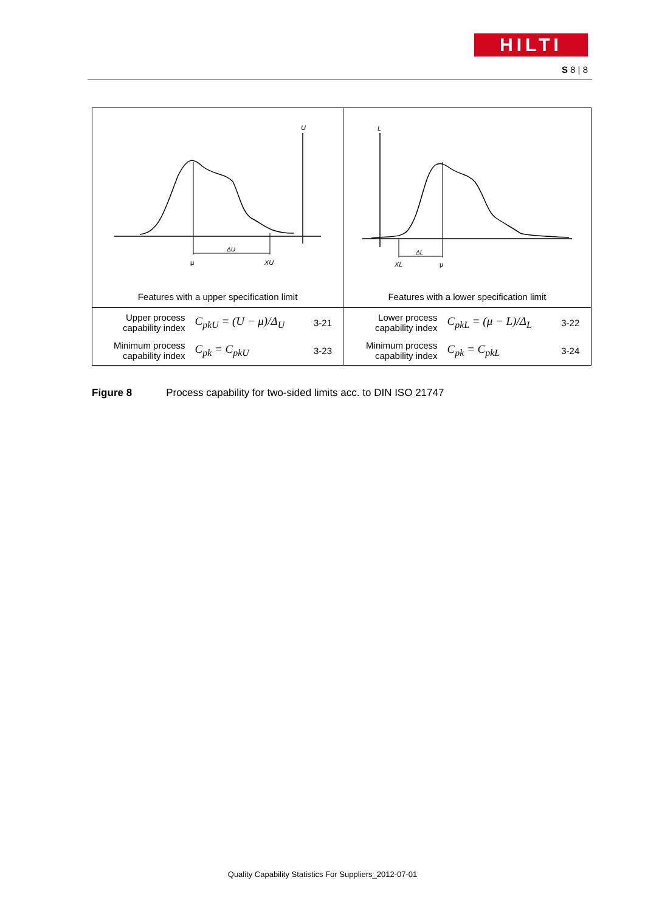HILTI
S 8 | 8
| U ΔU μ XU Features with a upper specification limit | L ΔL XL μ Features with a lower specification limit |
| / Upper process capability index / C<sub>pkU</sub> = (U − μ)/Δ<sub>U</sub> / 3-21 / / Minimum process capability index / C<sub>pk</sub> = C<sub>pkU</sub> / 3-23 / | / Lower process capability index / C<sub>pkL</sub> = (μ − L)/Δ<sub>L</sub> / 3-22 / / Minimum process capability index / C<sub>pk</sub> = C<sub>pkL</sub> / 3-24 / |
Figure 8 Process capability for two-sided limits acc. to DIN ISO 21747
Quality Capability Statistics For Suppliers_2012-07-01